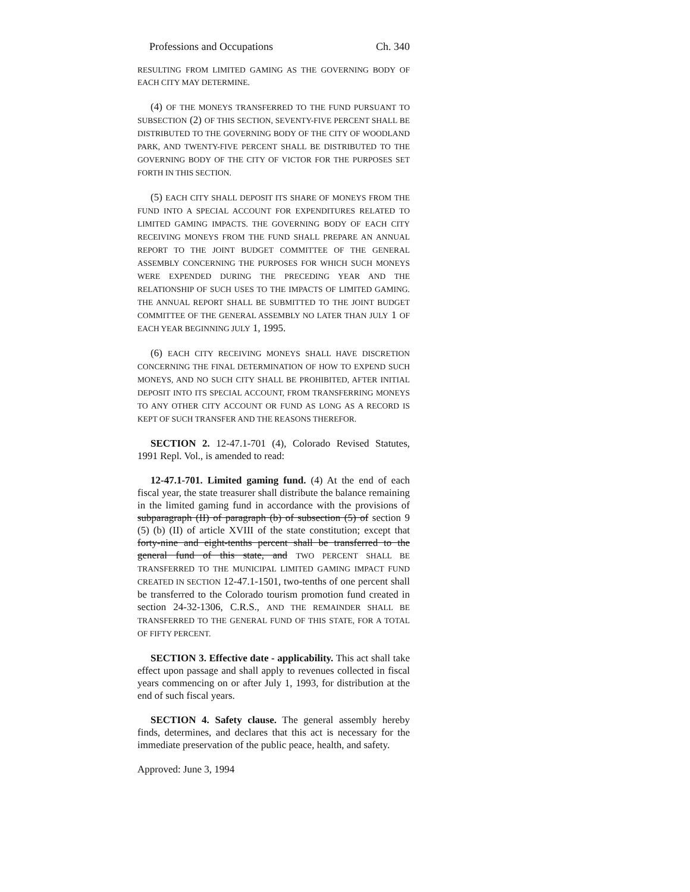Professions and Occupations Ch. 340
RESULTING FROM LIMITED GAMING AS THE GOVERNING BODY OF EACH CITY MAY DETERMINE.
(4) OF THE MONEYS TRANSFERRED TO THE FUND PURSUANT TO SUBSECTION (2) OF THIS SECTION, SEVENTY-FIVE PERCENT SHALL BE DISTRIBUTED TO THE GOVERNING BODY OF THE CITY OF WOODLAND PARK, AND TWENTY-FIVE PERCENT SHALL BE DISTRIBUTED TO THE GOVERNING BODY OF THE CITY OF VICTOR FOR THE PURPOSES SET FORTH IN THIS SECTION.
(5) EACH CITY SHALL DEPOSIT ITS SHARE OF MONEYS FROM THE FUND INTO A SPECIAL ACCOUNT FOR EXPENDITURES RELATED TO LIMITED GAMING IMPACTS. THE GOVERNING BODY OF EACH CITY RECEIVING MONEYS FROM THE FUND SHALL PREPARE AN ANNUAL REPORT TO THE JOINT BUDGET COMMITTEE OF THE GENERAL ASSEMBLY CONCERNING THE PURPOSES FOR WHICH SUCH MONEYS WERE EXPENDED DURING THE PRECEDING YEAR AND THE RELATIONSHIP OF SUCH USES TO THE IMPACTS OF LIMITED GAMING. THE ANNUAL REPORT SHALL BE SUBMITTED TO THE JOINT BUDGET COMMITTEE OF THE GENERAL ASSEMBLY NO LATER THAN JULY 1 OF EACH YEAR BEGINNING JULY 1, 1995.
(6) EACH CITY RECEIVING MONEYS SHALL HAVE DISCRETION CONCERNING THE FINAL DETERMINATION OF HOW TO EXPEND SUCH MONEYS, AND NO SUCH CITY SHALL BE PROHIBITED, AFTER INITIAL DEPOSIT INTO ITS SPECIAL ACCOUNT, FROM TRANSFERRING MONEYS TO ANY OTHER CITY ACCOUNT OR FUND AS LONG AS A RECORD IS KEPT OF SUCH TRANSFER AND THE REASONS THEREFOR.
SECTION 2. 12-47.1-701 (4), Colorado Revised Statutes, 1991 Repl. Vol., is amended to read:
12-47.1-701. Limited gaming fund. (4) At the end of each fiscal year, the state treasurer shall distribute the balance remaining in the limited gaming fund in accordance with the provisions of subparagraph (II) of paragraph (b) of subsection (5) of section 9 (5) (b) (II) of article XVIII of the state constitution; except that forty-nine and eight-tenths percent shall be transferred to the general fund of this state, and TWO PERCENT SHALL BE TRANSFERRED TO THE MUNICIPAL LIMITED GAMING IMPACT FUND CREATED IN SECTION 12-47.1-1501, two-tenths of one percent shall be transferred to the Colorado tourism promotion fund created in section 24-32-1306, C.R.S., AND THE REMAINDER SHALL BE TRANSFERRED TO THE GENERAL FUND OF THIS STATE, FOR A TOTAL OF FIFTY PERCENT.
SECTION 3. Effective date - applicability. This act shall take effect upon passage and shall apply to revenues collected in fiscal years commencing on or after July 1, 1993, for distribution at the end of such fiscal years.
SECTION 4. Safety clause. The general assembly hereby finds, determines, and declares that this act is necessary for the immediate preservation of the public peace, health, and safety.
Approved: June 3, 1994